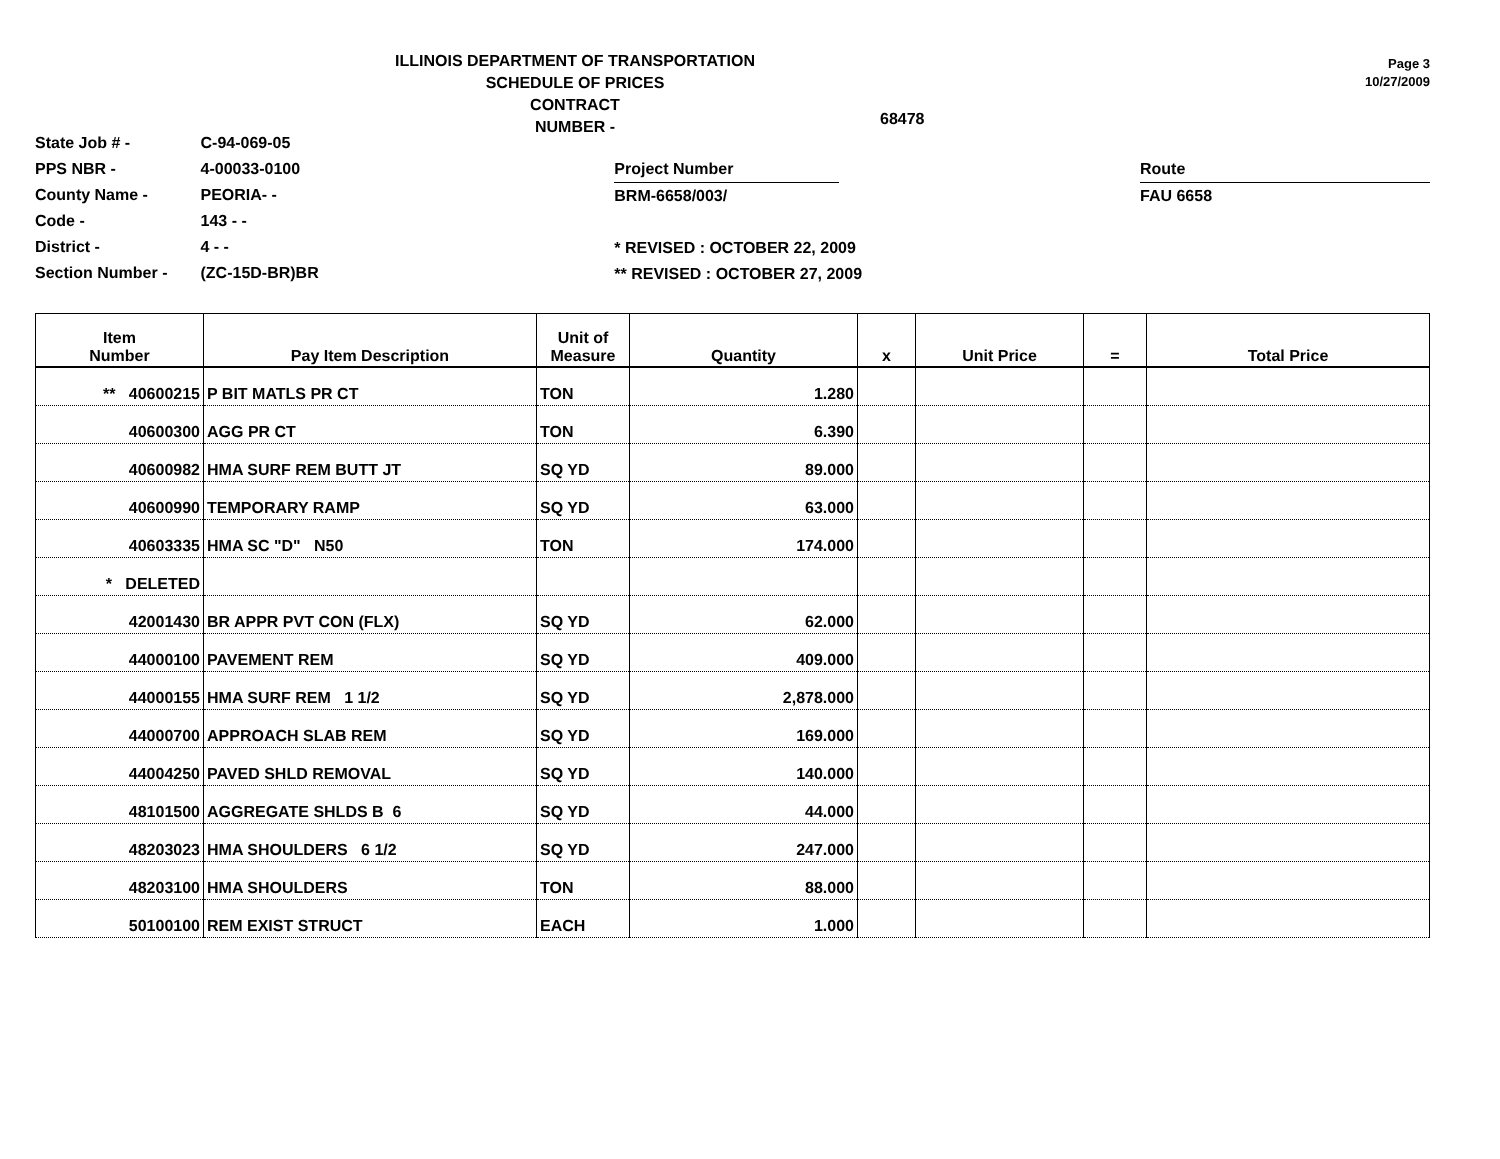Page 3
10/27/2009
ILLINOIS DEPARTMENT OF TRANSPORTATION
SCHEDULE OF PRICES
CONTRACT
NUMBER -
68478
State Job # -
PPS NBR -
County Name -
Code -
District -
Section Number -
C-94-069-05
4-00033-0100
PEORIA- -
143 - -
4 - -
(ZC-15D-BR)BR
Project Number
BRM-6658/003/
* REVISED : OCTOBER 22, 2009
** REVISED : OCTOBER 27, 2009
Route
FAU 6658
| Item Number | Pay Item Description | Unit of Measure | Quantity | x | Unit Price | = | Total Price |
| --- | --- | --- | --- | --- | --- | --- | --- |
| ** 40600215 | P BIT MATLS PR CT | TON | 1.280 | | | | |
| 40600300 | AGG PR CT | TON | 6.390 | | | | |
| 40600982 | HMA SURF REM BUTT JT | SQ YD | 89.000 | | | | |
| 40600990 | TEMPORARY RAMP | SQ YD | 63.000 | | | | |
| 40603335 | HMA SC "D" N50 | TON | 174.000 | | | | |
| * DELETED | | | | | | | |
| 42001430 | BR APPR PVT CON (FLX) | SQ YD | 62.000 | | | | |
| 44000100 | PAVEMENT REM | SQ YD | 409.000 | | | | |
| 44000155 | HMA SURF REM 1 1/2 | SQ YD | 2,878.000 | | | | |
| 44000700 | APPROACH SLAB REM | SQ YD | 169.000 | | | | |
| 44004250 | PAVED SHLD REMOVAL | SQ YD | 140.000 | | | | |
| 48101500 | AGGREGATE SHLDS B 6 | SQ YD | 44.000 | | | | |
| 48203023 | HMA SHOULDERS 6 1/2 | SQ YD | 247.000 | | | | |
| 48203100 | HMA SHOULDERS | TON | 88.000 | | | | |
| 50100100 | REM EXIST STRUCT | EACH | 1.000 | | | | |